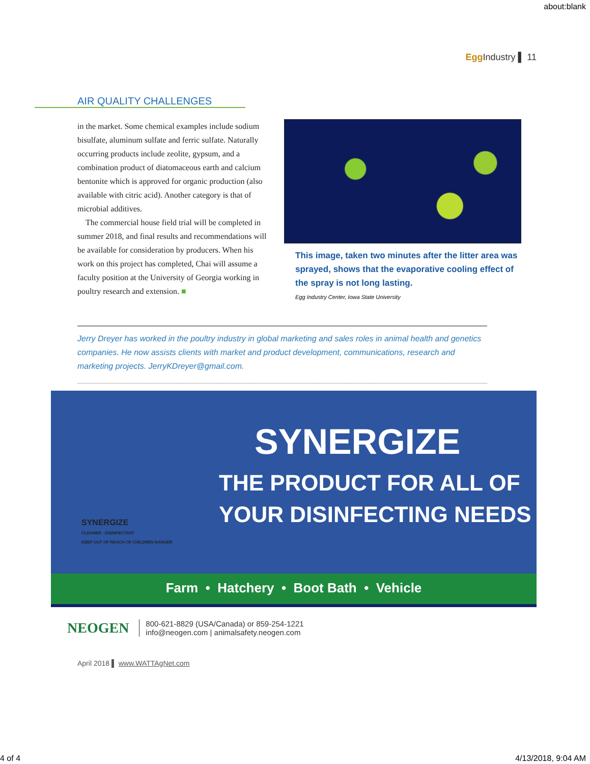about:blank
Egg Industry ▌ 11
AIR QUALITY CHALLENGES
in the market. Some chemical examples include sodium bisulfate, aluminum sulfate and ferric sulfate. Naturally occurring products include zeolite, gypsum, and a combination product of diatomaceous earth and calcium bentonite which is approved for organic production (also available with citric acid). Another category is that of microbial additives.
The commercial house field trial will be completed in summer 2018, and final results and recommendations will be available for consideration by producers. When his work on this project has completed, Chai will assume a faculty position at the University of Georgia working in poultry research and extension. ■
This image, taken two minutes after the litter area was sprayed, shows that the evaporative cooling effect of the spray is not long lasting.
Egg Industry Center, Iowa State University
Jerry Dreyer has worked in the poultry industry in global marketing and sales roles in animal health and genetics companies. He now assists clients with market and product development, communications, research and marketing projects. JerryKDreyer@gmail.com.
SYNERGIZE
THE PRODUCT FOR ALL OF
YOUR DISINFECTING NEEDS
SYNERGIZE
CLEANER · DISINFECTANT
KEEP OUT OF REACH OF CHILDREN DANGER
Farm • Hatchery • Boot Bath • Vehicle
NEOGEN
800-621-8829 (USA/Canada) or 859-254-1221
info@neogen.com | animalsafety.neogen.com
April 2018 ▌ www.WATTAgNet.com
4 of 4 4/13/2018, 9:04 AM